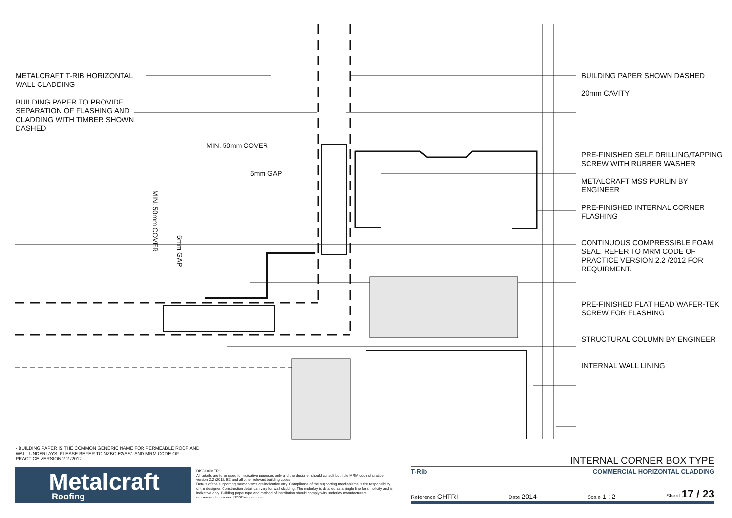METALCRAFT T-RIB HORIZONTAL WALL CLADDING
BUILDING PAPER TO PROVIDE SEPARATION OF FLASHING AND CLADDING WITH TIMBER SHOWN DASHED
MIN. 50mm COVER
5mm GAP
MIN. 50mm COVER
5mm GAP
BUILDING PAPER SHOWN DASHED
20mm CAVITY
PRE-FINISHED SELF DRILLING/TAPPING SCREW WITH RUBBER WASHER
METALCRAFT MSS PURLIN BY ENGINEER
PRE-FINISHED INTERNAL CORNER FLASHING
CONTINUOUS COMPRESSIBLE FOAM SEAL. REFER TO MRM CODE OF PRACTICE VERSION 2.2 /2012 FOR REQUIRMENT.
PRE-FINISHED FLAT HEAD WAFER-TEK SCREW FOR FLASHING
STRUCTURAL COLUMN BY ENGINEER
INTERNAL WALL LINING
- BUILDING PAPER IS THE COMMON GENERIC NAME FOR PERMEABLE ROOF AND WALL UNDERLAYS. PLEASE REFER TO NZBC E2/AS1 AND MRM CODE OF PRACTICE VERSION 2.2 /2012.
Metalcraft
Roofing
DISCLAIMER:
All details are to be used for indicative purposes only and the designer should consult both the MRM code of pratice version 2.2 /2012, E2 and all other relevant building codes
Details of the supporting mechanisms are indicative only. Compliance of the supporting mechanisms is the responsibility of the designer. Construction detail can vary for wall cladding. The underlay is detailed as a single line for simplicity and is indicative only. Building paper type and method of installation should comply with underlay manufacturers recommendations and NZBC regulations.
INTERNAL CORNER BOX TYPE
T-Rib COMMERCIAL HORIZONTAL CLADDING
Reference CHTRI Date 2014 Scale 1 : 2 Sheet 17 / 23